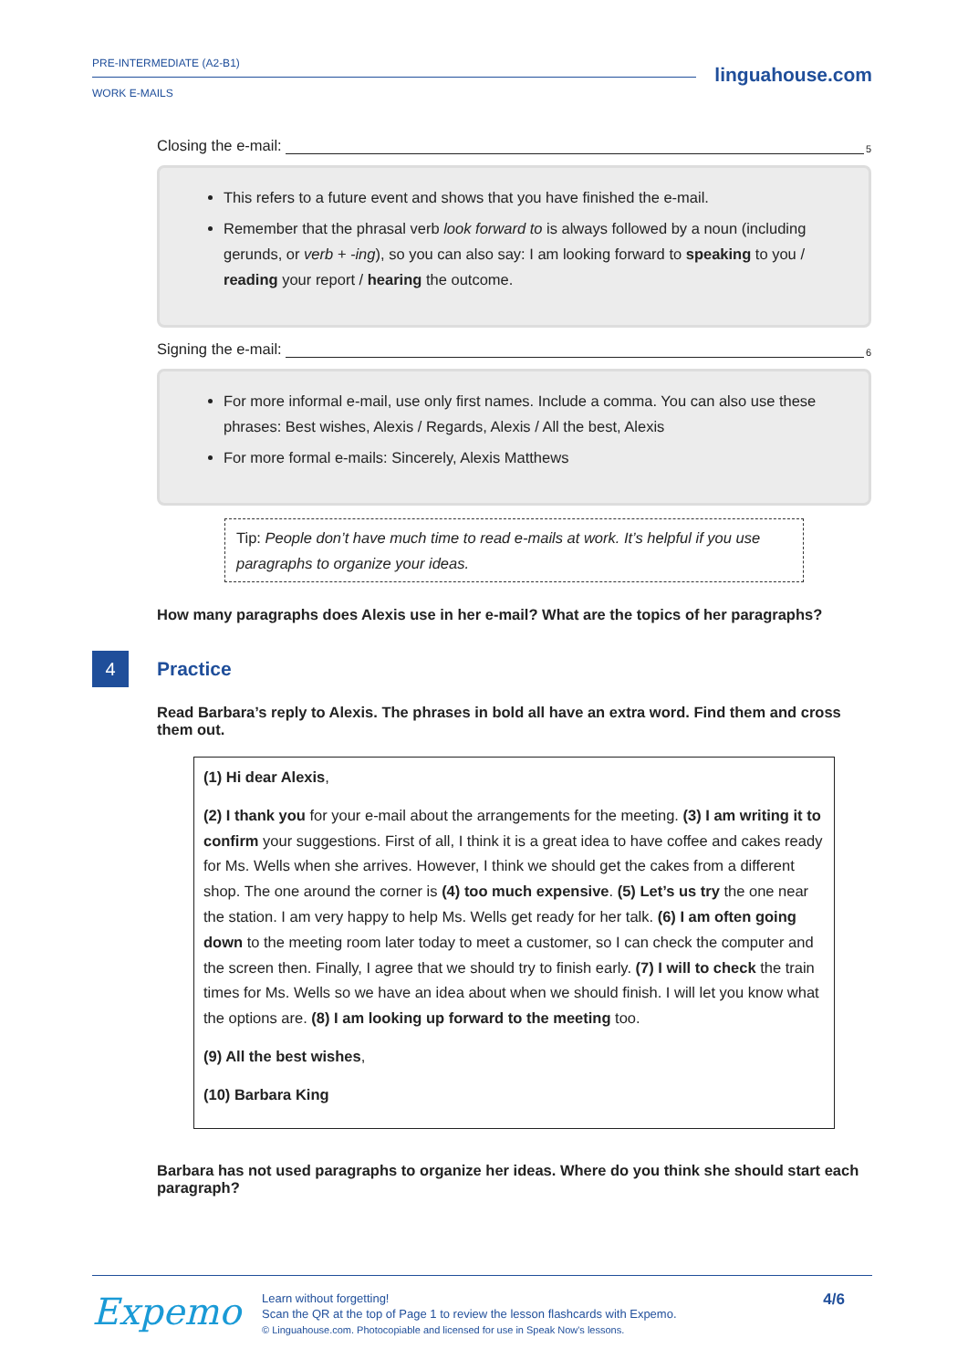PRE-INTERMEDIATE (A2-B1)
WORK E-MAILS
linguahouse.com
Closing the e-mail:<sup>5</sup>
This refers to a future event and shows that you have finished the e-mail.
Remember that the phrasal verb look forward to is always followed by a noun (including gerunds, or verb + -ing), so you can also say: I am looking forward to speaking to you / reading your report / hearing the outcome.
Signing the e-mail: <sup>6</sup>
For more informal e-mail, use only first names. Include a comma. You can also use these phrases: Best wishes, Alexis / Regards, Alexis / All the best, Alexis
For more formal e-mails: Sincerely, Alexis Matthews
Tip: People don’t have much time to read e-mails at work. It’s helpful if you use paragraphs to organize your ideas.
How many paragraphs does Alexis use in her e-mail? What are the topics of her paragraphs?
4
Practice
Read Barbara’s reply to Alexis. The phrases in bold all have an extra word. Find them and cross them out.
(1) Hi dear Alexis,
(2) I thank you for your e-mail about the arrangements for the meeting. (3) I am writing it to confirm your suggestions. First of all, I think it is a great idea to have coffee and cakes ready for Ms. Wells when she arrives. However, I think we should get the cakes from a different shop. The one around the corner is (4) too much expensive. (5) Let’s us try the one near the station. I am very happy to help Ms. Wells get ready for her talk. (6) I am often going down to the meeting room later today to meet a customer, so I can check the computer and the screen then. Finally, I agree that we should try to finish early. (7) I will to check the train times for Ms. Wells so we have an idea about when we should finish. I will let you know what the options are. (8) I am looking up forward to the meeting too.
(9) All the best wishes,
(10) Barbara King
Barbara has not used paragraphs to organize her ideas. Where do you think she should start each paragraph?
Expemo
Learn without forgetting!
Scan the QR at the top of Page 1 to review the lesson flashcards with Expemo.
© Linguahouse.com. Photocopiable and licensed for use in Speak Now's lessons.
4/6